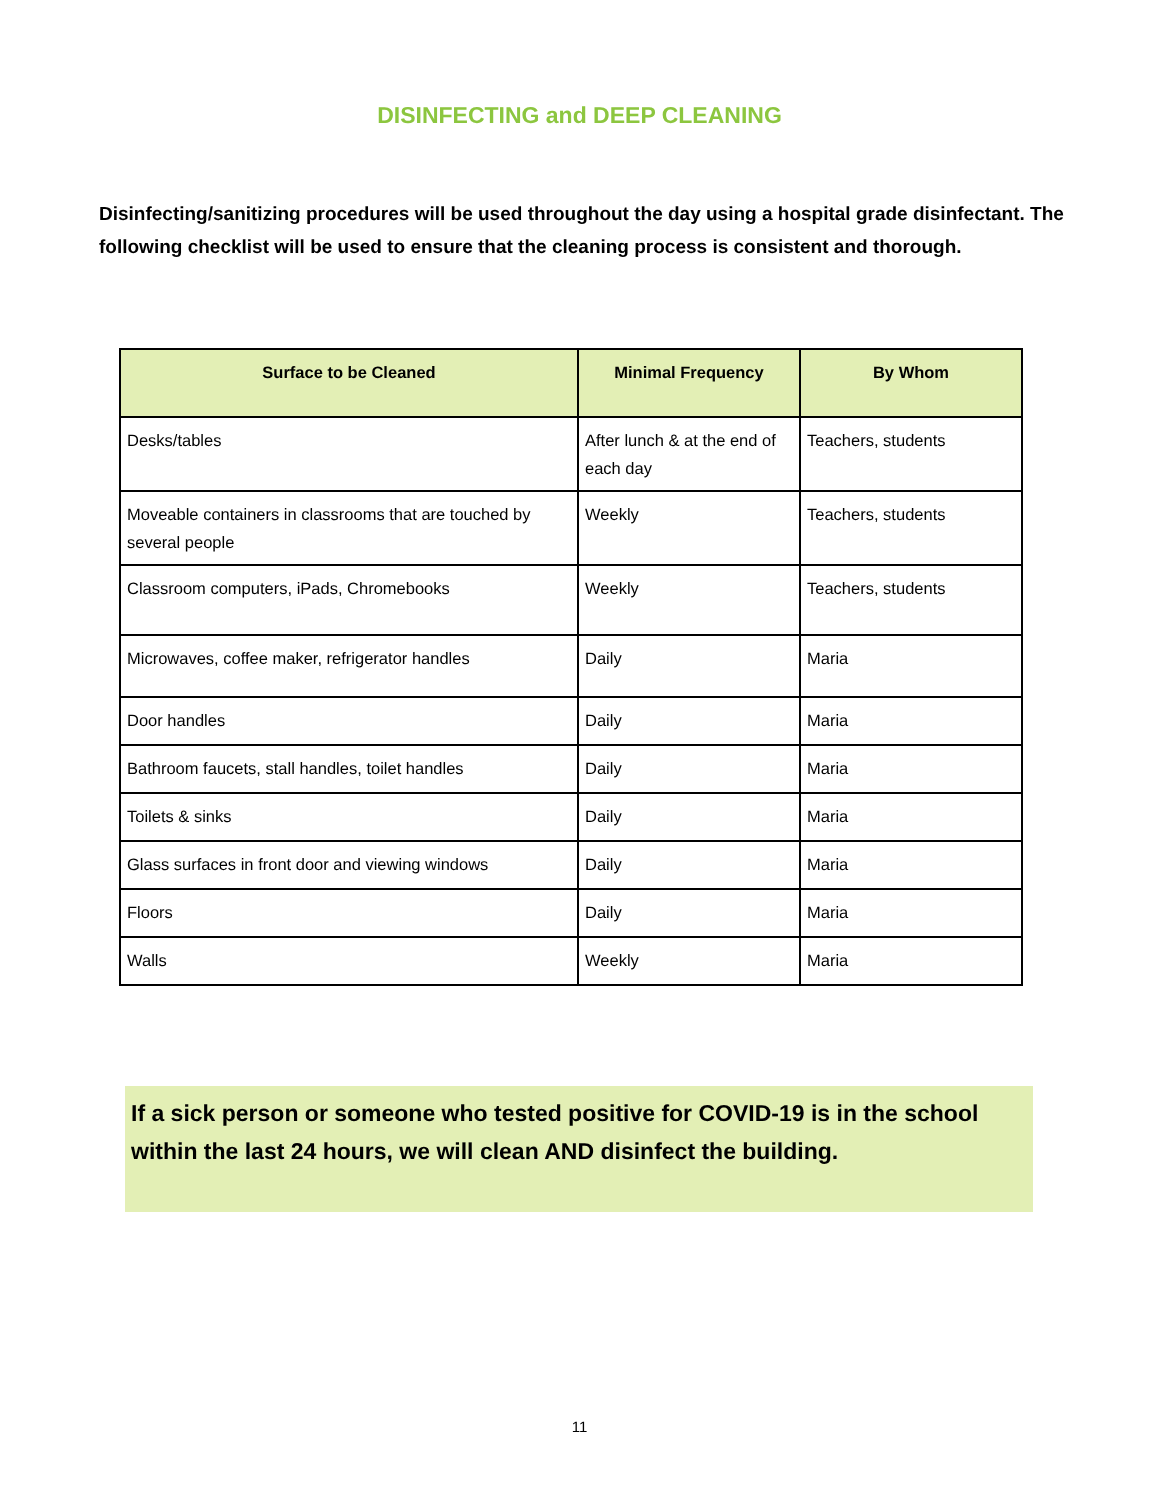DISINFECTING and DEEP CLEANING
Disinfecting/sanitizing procedures will be used throughout the day using a hospital grade disinfectant. The following checklist will be used to ensure that the cleaning process is consistent and thorough.
| Surface to be Cleaned | Minimal Frequency | By Whom |
| --- | --- | --- |
| Desks/tables | After lunch & at the end of each day | Teachers, students |
| Moveable containers in classrooms that are touched by several people | Weekly | Teachers, students |
| Classroom computers, iPads, Chromebooks | Weekly | Teachers, students |
| Microwaves, coffee maker, refrigerator handles | Daily | Maria |
| Door handles | Daily | Maria |
| Bathroom faucets, stall handles, toilet handles | Daily | Maria |
| Toilets & sinks | Daily | Maria |
| Glass surfaces in front door and viewing windows | Daily | Maria |
| Floors | Daily | Maria |
| Walls | Weekly | Maria |
If a sick person or someone who tested positive for COVID-19 is in the school within the last 24 hours, we will clean AND disinfect the building.
11